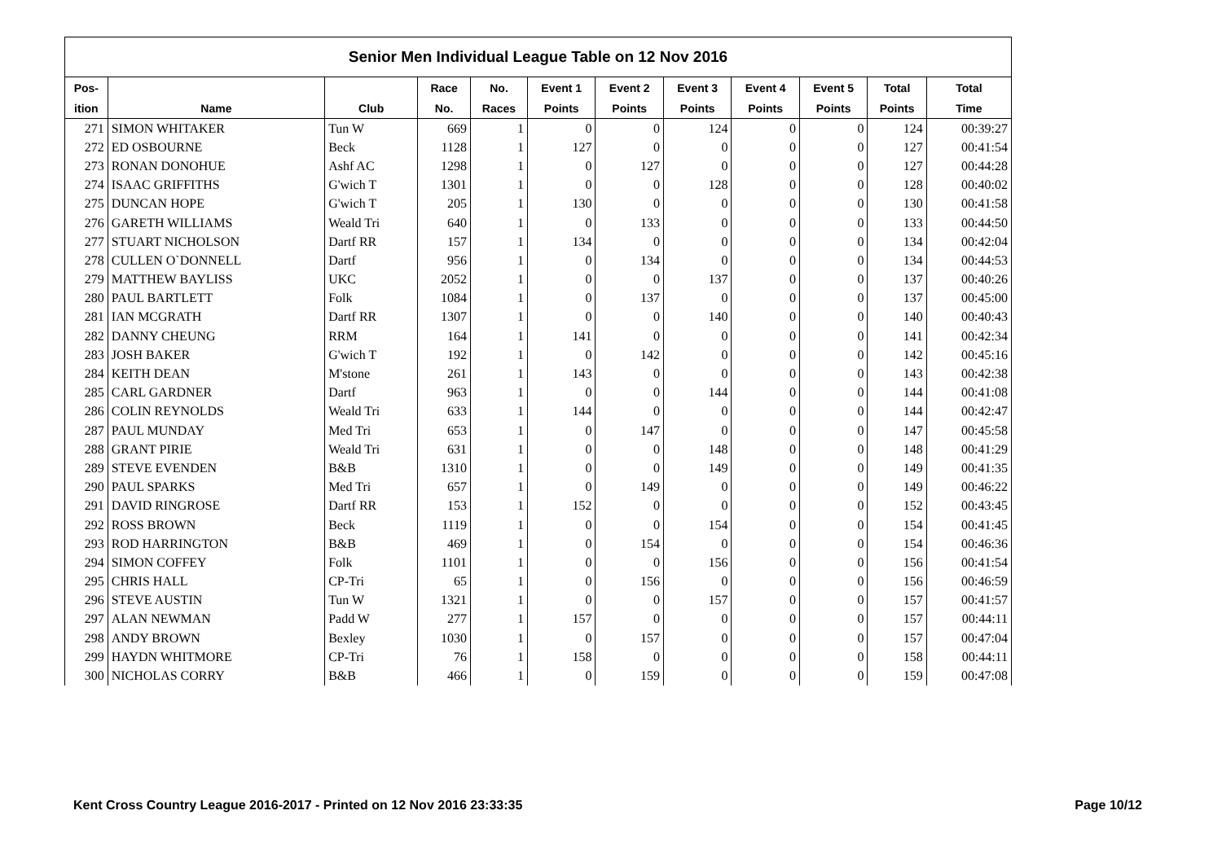| Senior Men Individual League Table on 12 Nov 2016 | | | | | | | | | | | |
| Pos- | | | Race | No. | Event 1 | Event 2 | Event 3 | Event 4 | Event 5 | Total | Total |
| ition | Name | Club | No. | Races | Points | Points | Points | Points | Points | Points | Time |
| 271 | SIMON WHITAKER | Tun W | 669 | 1 | 0 | 0 | 124 | 0 | 0 | 124 | 00:39:27 |
| 272 | ED OSBOURNE | Beck | 1128 | 1 | 127 | 0 | 0 | 0 | 0 | 127 | 00:41:54 |
| 273 | RONAN DONOHUE | Ashf AC | 1298 | 1 | 0 | 127 | 0 | 0 | 0 | 127 | 00:44:28 |
| 274 | ISAAC GRIFFITHS | G'wich T | 1301 | 1 | 0 | 0 | 128 | 0 | 0 | 128 | 00:40:02 |
| 275 | DUNCAN HOPE | G'wich T | 205 | 1 | 130 | 0 | 0 | 0 | 0 | 130 | 00:41:58 |
| 276 | GARETH WILLIAMS | Weald Tri | 640 | 1 | 0 | 133 | 0 | 0 | 0 | 133 | 00:44:50 |
| 277 | STUART NICHOLSON | Dartf RR | 157 | 1 | 134 | 0 | 0 | 0 | 0 | 134 | 00:42:04 |
| 278 | CULLEN O`DONNELL | Dartf | 956 | 1 | 0 | 134 | 0 | 0 | 0 | 134 | 00:44:53 |
| 279 | MATTHEW BAYLISS | UKC | 2052 | 1 | 0 | 0 | 137 | 0 | 0 | 137 | 00:40:26 |
| 280 | PAUL BARTLETT | Folk | 1084 | 1 | 0 | 137 | 0 | 0 | 0 | 137 | 00:45:00 |
| 281 | IAN MCGRATH | Dartf RR | 1307 | 1 | 0 | 0 | 140 | 0 | 0 | 140 | 00:40:43 |
| 282 | DANNY CHEUNG | RRM | 164 | 1 | 141 | 0 | 0 | 0 | 0 | 141 | 00:42:34 |
| 283 | JOSH BAKER | G'wich T | 192 | 1 | 0 | 142 | 0 | 0 | 0 | 142 | 00:45:16 |
| 284 | KEITH DEAN | M'stone | 261 | 1 | 143 | 0 | 0 | 0 | 0 | 143 | 00:42:38 |
| 285 | CARL GARDNER | Dartf | 963 | 1 | 0 | 0 | 144 | 0 | 0 | 144 | 00:41:08 |
| 286 | COLIN REYNOLDS | Weald Tri | 633 | 1 | 144 | 0 | 0 | 0 | 0 | 144 | 00:42:47 |
| 287 | PAUL MUNDAY | Med Tri | 653 | 1 | 0 | 147 | 0 | 0 | 0 | 147 | 00:45:58 |
| 288 | GRANT PIRIE | Weald Tri | 631 | 1 | 0 | 0 | 148 | 0 | 0 | 148 | 00:41:29 |
| 289 | STEVE EVENDEN | B&B | 1310 | 1 | 0 | 0 | 149 | 0 | 0 | 149 | 00:41:35 |
| 290 | PAUL SPARKS | Med Tri | 657 | 1 | 0 | 149 | 0 | 0 | 0 | 149 | 00:46:22 |
| 291 | DAVID RINGROSE | Dartf RR | 153 | 1 | 152 | 0 | 0 | 0 | 0 | 152 | 00:43:45 |
| 292 | ROSS BROWN | Beck | 1119 | 1 | 0 | 0 | 154 | 0 | 0 | 154 | 00:41:45 |
| 293 | ROD HARRINGTON | B&B | 469 | 1 | 0 | 154 | 0 | 0 | 0 | 154 | 00:46:36 |
| 294 | SIMON COFFEY | Folk | 1101 | 1 | 0 | 0 | 156 | 0 | 0 | 156 | 00:41:54 |
| 295 | CHRIS HALL | CP-Tri | 65 | 1 | 0 | 156 | 0 | 0 | 0 | 156 | 00:46:59 |
| 296 | STEVE AUSTIN | Tun W | 1321 | 1 | 0 | 0 | 157 | 0 | 0 | 157 | 00:41:57 |
| 297 | ALAN NEWMAN | Padd W | 277 | 1 | 157 | 0 | 0 | 0 | 0 | 157 | 00:44:11 |
| 298 | ANDY BROWN | Bexley | 1030 | 1 | 0 | 157 | 0 | 0 | 0 | 157 | 00:47:04 |
| 299 | HAYDN WHITMORE | CP-Tri | 76 | 1 | 158 | 0 | 0 | 0 | 0 | 158 | 00:44:11 |
| 300 | NICHOLAS CORRY | B&B | 466 | 1 | 0 | 159 | 0 | 0 | 0 | 159 | 00:47:08 |
Kent Cross Country League 2016-2017 - Printed on 12 Nov 2016 23:33:35 Page 10/12